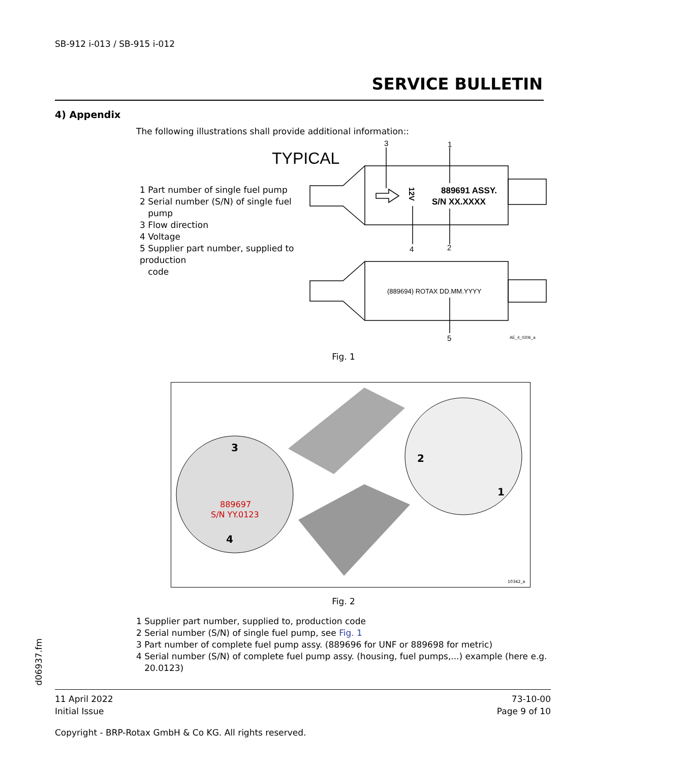SB-912 i-013 / SB-915 i-012
SERVICE BULLETIN
4) Appendix
The following illustrations shall provide additional information::
TYPICAL
3
1
4
2
5
889691 ASSY.
S/N XX.XXXX
12V
(889694) ROTAX DD.MM.YYYY
AE_4_0206_a
1 Part number of single fuel pump
2 Serial number (S/N) of single fuel
pump
3 Flow direction
4 Voltage
5 Supplier part number, supplied to production
code
Fig. 1
3
889697
S/N YY.0123
4
2
1
10342_a
Fig. 2
1 Supplier part number, supplied to, production code
2 Serial number (S/N) of single fuel pump, see Fig. 1
3 Part number of complete fuel pump assy. (889696 for UNF or 889698 for metric)
4 Serial number (S/N) of complete fuel pump assy. (housing, fuel pumps,...) example (here e.g.
20.0123)
d06937.fm
11 April 2022
Initial Issue
73-10-00
Page 9 of 10
Copyright - BRP-Rotax GmbH & Co KG. All rights reserved.